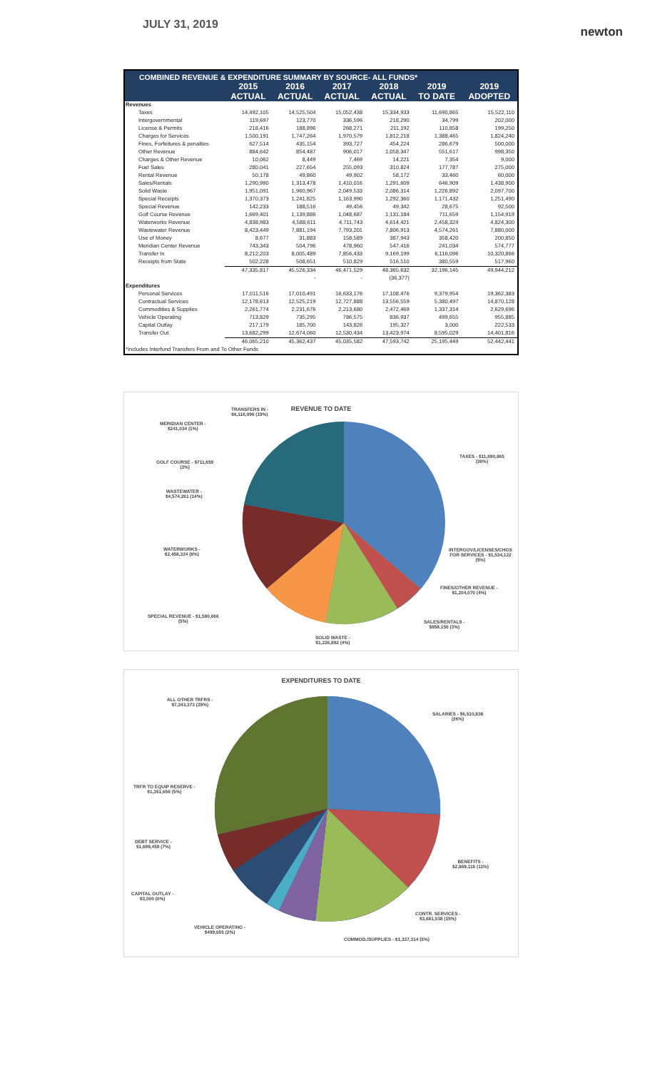JULY 31, 2019
newton
| COMBINED REVENUE & EXPENDITURE SUMMARY BY SOURCE- ALL FUNDS* | | | | | | |
| --- | --- | --- | --- | --- | --- | --- |
| | 2015 ACTUAL | 2016 ACTUAL | 2017 ACTUAL | 2018 ACTUAL | 2019 TO DATE | 2019 ADOPTED |
| Revenues | | | | | | |
| Taxes | 14,492,105 | 14,525,504 | 15,052,438 | 15,334,933 | 11,690,865 | 15,522,110 |
| Intergovernmental | 119,697 | 123,770 | 336,596 | 218,290 | 34,799 | 202,000 |
| License & Permits | 218,416 | 188,896 | 268,271 | 211,192 | 110,858 | 199,250 |
| Charges for Services | 1,500,191 | 1,747,264 | 1,970,579 | 1,812,218 | 1,388,465 | 1,824,240 |
| Fines, Forfeitures & penalties | 627,514 | 435,154 | 393,727 | 454,224 | 286,679 | 500,000 |
| Other Revenue | 884,642 | 854,487 | 906,017 | 1,058,347 | 551,617 | 998,350 |
| Charges & Other Revenue | 10,062 | 8,449 | 7,469 | 14,221 | 7,354 | 9,000 |
| Fuel Sales | 280,041 | 227,654 | 255,093 | 310,824 | 177,787 | 275,000 |
| Rental Revenue | 50,178 | 49,860 | 49,902 | 58,172 | 33,460 | 60,000 |
| Sales/Rentals | 1,290,990 | 1,313,478 | 1,410,016 | 1,291,609 | 646,909 | 1,438,900 |
| Solid Waste | 1,951,091 | 1,960,967 | 2,049,533 | 2,086,314 | 1,226,892 | 2,097,700 |
| Special Receipts | 1,370,373 | 1,241,825 | 1,163,990 | 1,292,360 | 1,171,432 | 1,251,490 |
| Special Revenue | 142,233 | 188,516 | 49,456 | 49,342 | 28,675 | 92,500 |
| Golf Course Revenue | 1,669,401 | 1,139,886 | 1,048,687 | 1,131,184 | 711,659 | 1,154,919 |
| Waterworks Revenue | 4,838,983 | 4,588,611 | 4,711,743 | 4,614,421 | 2,458,324 | 4,824,300 |
| Wastewater Revenue | 8,423,449 | 7,881,194 | 7,793,201 | 7,806,913 | 4,574,261 | 7,880,000 |
| Use of Money | 8,677 | 31,883 | 158,589 | 387,943 | 358,420 | 200,850 |
| Meridian Center Revenue | 743,343 | 504,796 | 478,960 | 547,416 | 241,034 | 574,777 |
| Transfer In | 8,212,203 | 8,005,489 | 7,856,433 | 9,169,199 | 6,116,096 | 10,320,866 |
| Receipts from State | 502,228 | 508,651 | 510,829 | 516,510 | 380,559 | 517,960 |
| | 47,335,817 | 45,526,334 | 46,471,529 | 48,365,632 | 32,196,145 | 49,944,212 |
| | | - | - | (36,377) | | |
| Expenditures | | | | | | |
| Personal Services | 17,011,516 | 17,010,491 | 16,633,176 | 17,108,476 | 9,379,954 | 19,362,383 |
| Contractual Services | 12,178,613 | 12,525,219 | 12,727,888 | 13,556,559 | 5,380,497 | 14,870,128 |
| Commodities & Supplies | 2,261,774 | 2,231,676 | 2,213,680 | 2,472,469 | 1,337,314 | 2,629,696 |
| Vehicle Operating | 713,829 | 735,295 | 786,575 | 836,937 | 499,655 | 955,885 |
| Capital Outlay | 217,179 | 185,700 | 143,826 | 195,327 | 3,000 | 222,533 |
| Transfer Out | 13,682,299 | 12,674,060 | 12,530,434 | 13,423,974 | 8,595,029 | 14,401,816 |
| | 46,065,210 | 45,362,437 | 45,035,582 | 47,593,742 | 25,195,449 | 52,442,441 |
| *Includes Interfund Transfers From and To Other Funds | | | | | | |
REVENUE TO DATE
TRANSFERS IN -
$6,116,096 (19%)
MERIDIAN CENTER -
$241,034 (1%)
GOLF COURSE - $711,659
(2%)
WASTEWATER -
$4,574,261 (14%)
WATERWORKS -
$2,458,324 (8%)
SPECIAL REVENUE - $1,580,666
(5%)
SOLID WASTE -
$1,226,892 (4%)
SALES/RENTALS -
$858,156 (3%)
FINES/OTHER REVENUE -
$1,204,070 (4%)
INTERGOV/LICENSES/CHGS
FOR SERVICES - $1,534,122
(5%)
TAXES - $11,690,865
(36%)
EXPENDITURES TO DATE
ALL OTHER TRFRS -
$7,243,373 (29%)
TRFR TO EQUIP RESERVE -
$1,351,656 (5%)
DEBT SERVICE -
$1,699,459 (7%)
CAPITAL OUTLAY -
$3,000 (0%)
VEHICLE OPERATING -
$499,655 (2%)
COMMOD./SUPPLIES - $1,337,314 (5%)
CONTR. SERVICES -
$3,681,038 (15%)
BENEFITS -
$2,869,116 (11%)
SALARIES - $6,510,838
(26%)